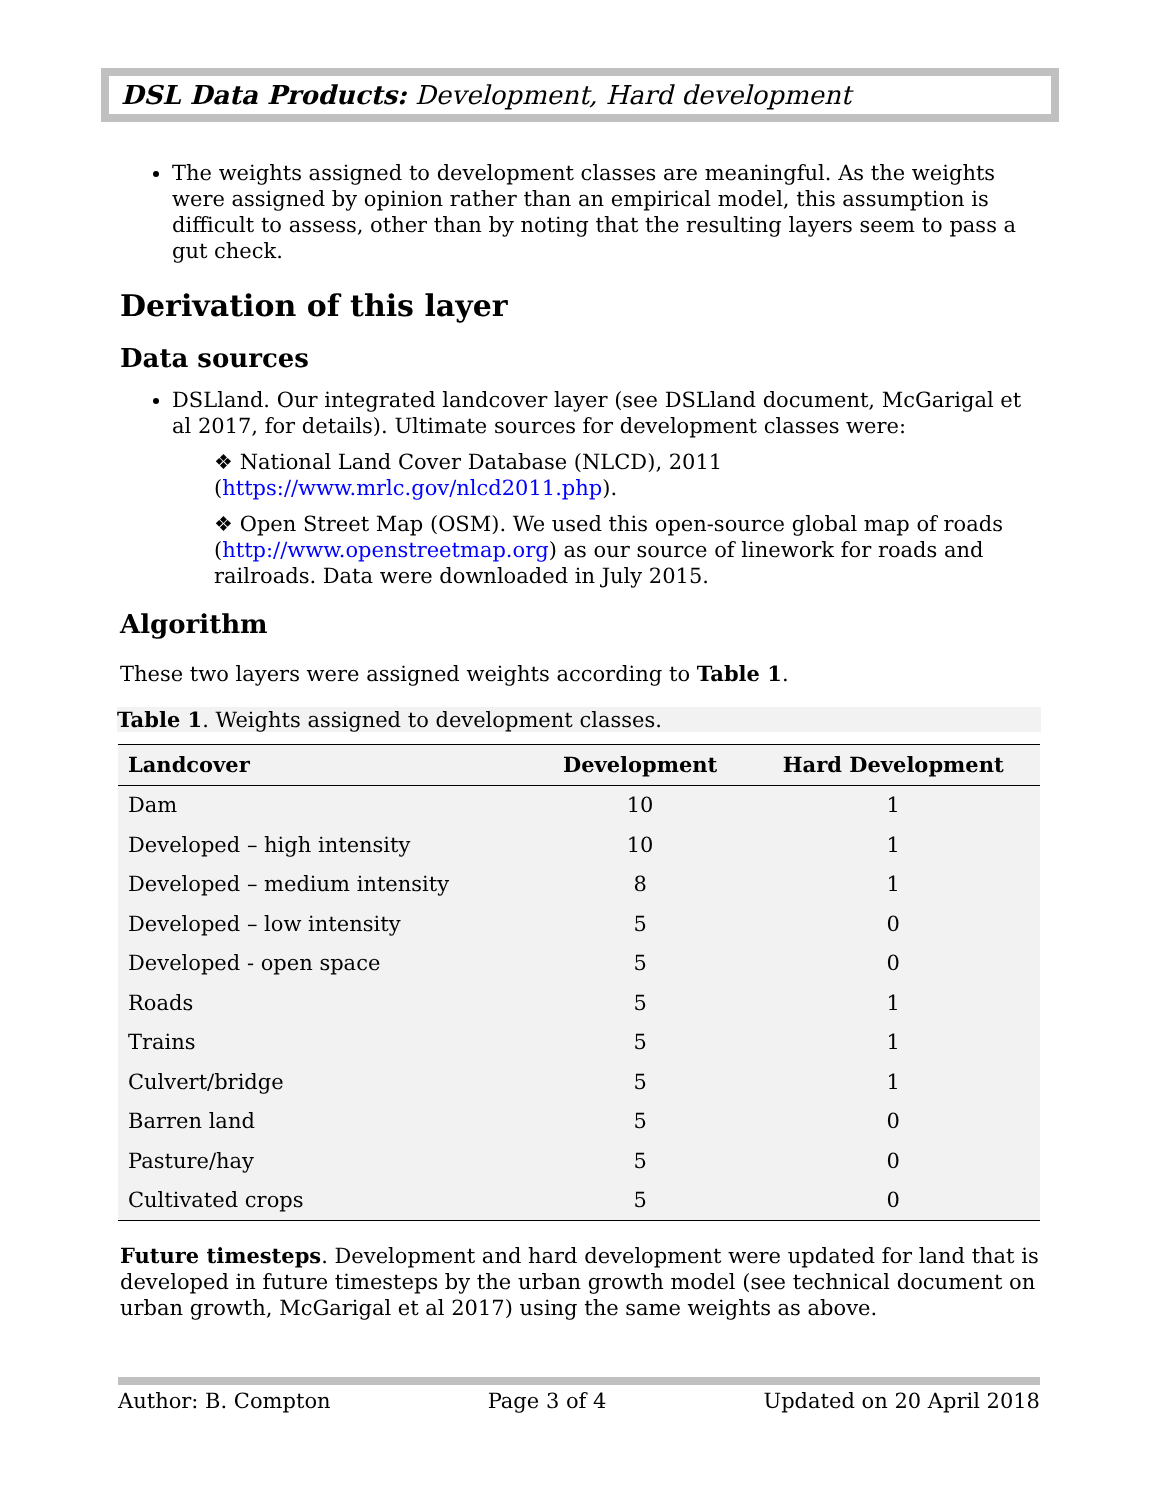DSL Data Products: Development, Hard development
The weights assigned to development classes are meaningful. As the weights were assigned by opinion rather than an empirical model, this assumption is difficult to assess, other than by noting that the resulting layers seem to pass a gut check.
Derivation of this layer
Data sources
DSLland. Our integrated landcover layer (see DSLland document, McGarigal et al 2017, for details). Ultimate sources for development classes were:
❖ National Land Cover Database (NLCD), 2011 (https://www.mrlc.gov/nlcd2011.php).
❖ Open Street Map (OSM). We used this open-source global map of roads (http://www.openstreetmap.org) as our source of linework for roads and railroads. Data were downloaded in July 2015.
Algorithm
These two layers were assigned weights according to Table 1.
Table 1. Weights assigned to development classes.
| Landcover | Development | Hard Development |
| --- | --- | --- |
| Dam | 10 | 1 |
| Developed – high intensity | 10 | 1 |
| Developed – medium intensity | 8 | 1 |
| Developed – low intensity | 5 | 0 |
| Developed - open space | 5 | 0 |
| Roads | 5 | 1 |
| Trains | 5 | 1 |
| Culvert/bridge | 5 | 1 |
| Barren land | 5 | 0 |
| Pasture/hay | 5 | 0 |
| Cultivated crops | 5 | 0 |
Future timesteps. Development and hard development were updated for land that is developed in future timesteps by the urban growth model (see technical document on urban growth, McGarigal et al 2017) using the same weights as above.
Author: B. Compton Page 3 of 4 Updated on 20 April 2018